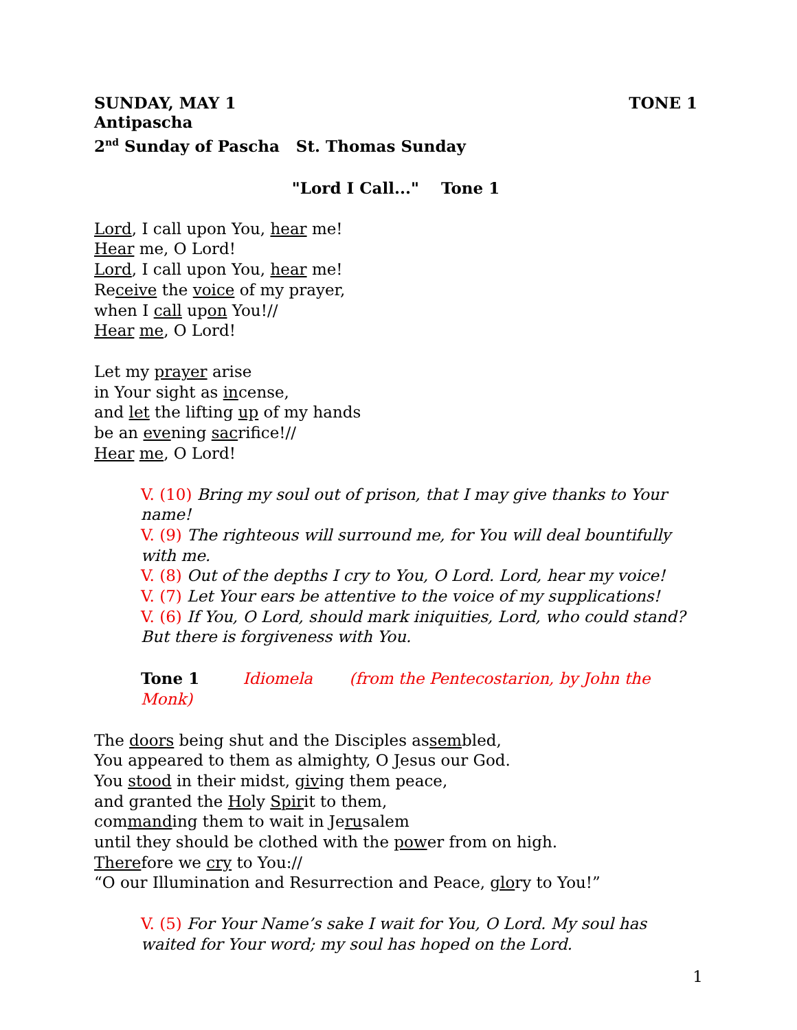SUNDAY, MAY 1 TONE 1
Antipascha
2<sup>nd</sup> Sunday of Pascha St. Thomas Sunday
"Lord I Call..." Tone 1
Lord, I call upon You, hear me!
Hear me, O Lord!
Lord, I call upon You, hear me!
Receive the voice of my prayer,
when I call upon You!//
Hear me, O Lord!
Let my prayer arise
in Your sight as incense,
and let the lifting up of my hands
be an evening sacrifice!//
Hear me, O Lord!
V. (10) Bring my soul out of prison, that I may give thanks to Your name!
V. (9) The righteous will surround me, for You will deal bountifully with me.
V. (8) Out of the depths I cry to You, O Lord. Lord, hear my voice!
V. (7) Let Your ears be attentive to the voice of my supplications!
V. (6) If You, O Lord, should mark iniquities, Lord, who could stand? But there is forgiveness with You.
Tone 1 Idiomela (from the Pentecostarion, by John the Monk)
The doors being shut and the Disciples assembled,
You appeared to them as almighty, O Jesus our God.
You stood in their midst, giving them peace,
and granted the Holy Spirit to them,
commanding them to wait in Jerusalem
until they should be clothed with the power from on high.
Therefore we cry to You://
“O our Illumination and Resurrection and Peace, glory to You!”
V. (5) For Your Name’s sake I wait for You, O Lord. My soul has waited for Your word; my soul has hoped on the Lord.
1